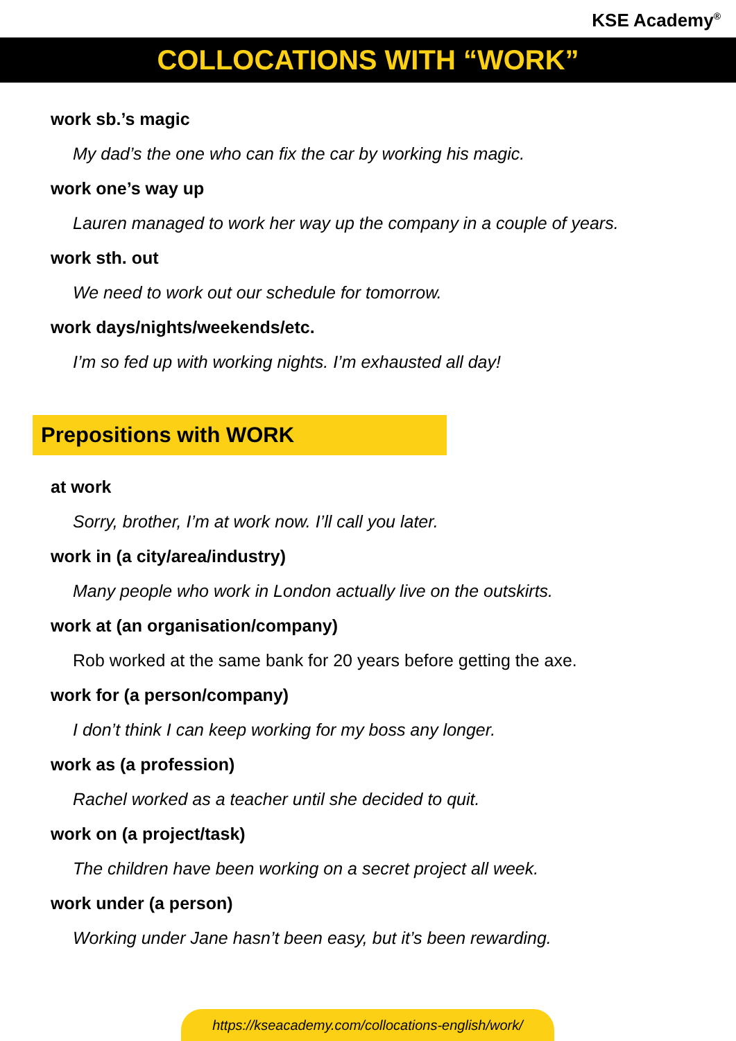KSE Academy<sup>®</sup>
COLLOCATIONS WITH “WORK”
work sb.’s magic
My dad’s the one who can fix the car by working his magic.
work one’s way up
Lauren managed to work her way up the company in a couple of years.
work sth. out
We need to work out our schedule for tomorrow.
work days/nights/weekends/etc.
I’m so fed up with working nights. I’m exhausted all day!
Prepositions with WORK
at work
Sorry, brother, I’m at work now. I’ll call you later.
work in (a city/area/industry)
Many people who work in London actually live on the outskirts.
work at (an organisation/company)
Rob worked at the same bank for 20 years before getting the axe.
work for (a person/company)
I don’t think I can keep working for my boss any longer.
work as (a profession)
Rachel worked as a teacher until she decided to quit.
work on (a project/task)
The children have been working on a secret project all week.
work under (a person)
Working under Jane hasn’t been easy, but it’s been rewarding.
https://kseacademy.com/collocations-english/work/